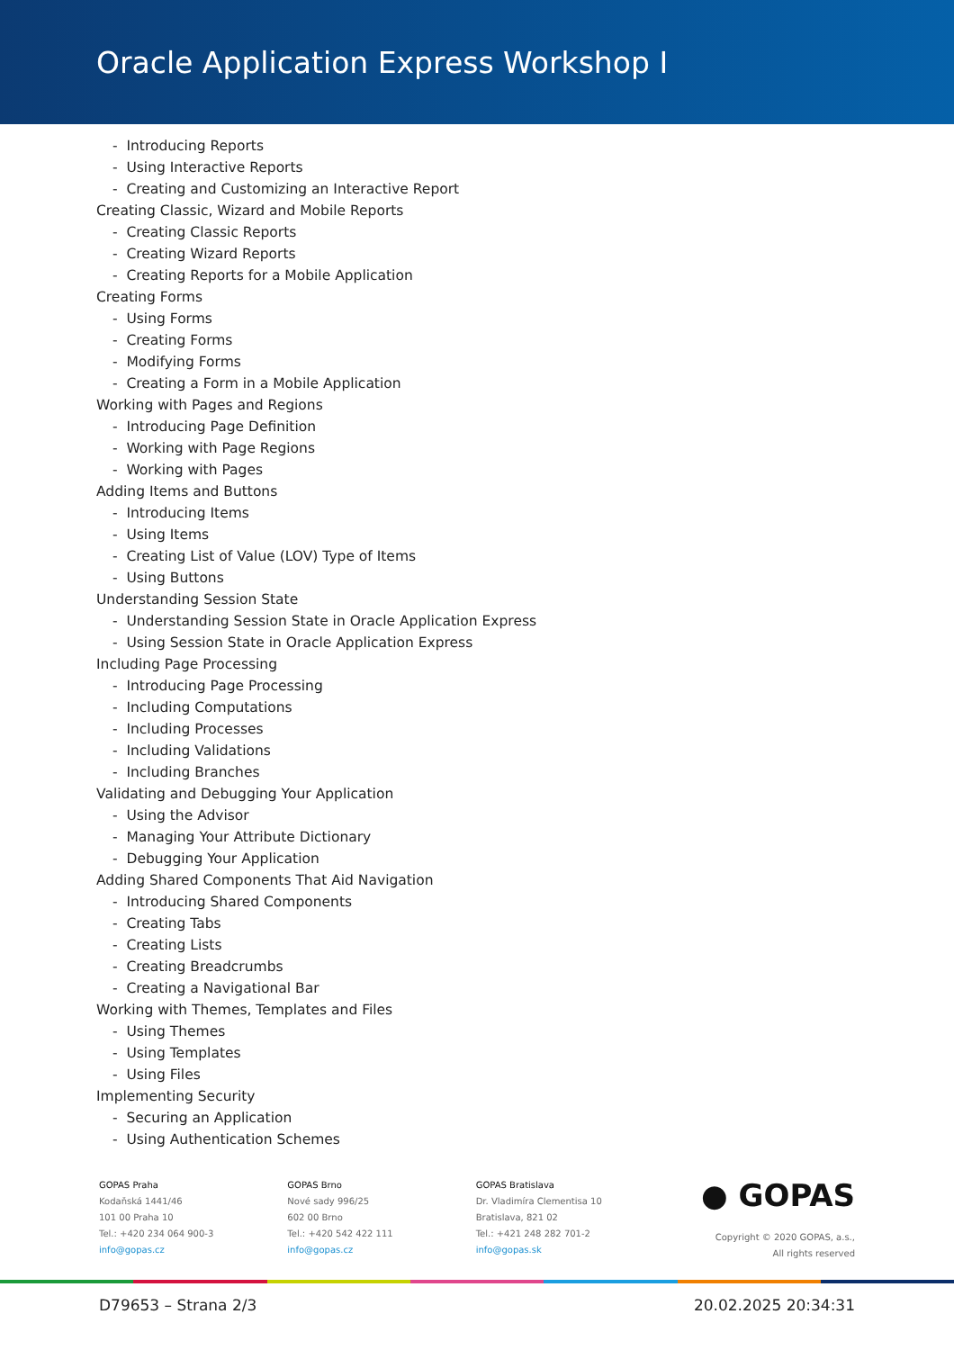Oracle Application Express Workshop I
- Introducing Reports
- Using Interactive Reports
- Creating and Customizing an Interactive Report
Creating Classic, Wizard and Mobile Reports
- Creating Classic Reports
- Creating Wizard Reports
- Creating Reports for a Mobile Application
Creating Forms
- Using Forms
- Creating Forms
- Modifying Forms
- Creating a Form in a Mobile Application
Working with Pages and Regions
- Introducing Page Definition
- Working with Page Regions
- Working with Pages
Adding Items and Buttons
- Introducing Items
- Using Items
- Creating List of Value (LOV) Type of Items
- Using Buttons
Understanding Session State
- Understanding Session State in Oracle Application Express
- Using Session State in Oracle Application Express
Including Page Processing
- Introducing Page Processing
- Including Computations
- Including Processes
- Including Validations
- Including Branches
Validating and Debugging Your Application
- Using the Advisor
- Managing Your Attribute Dictionary
- Debugging Your Application
Adding Shared Components That Aid Navigation
- Introducing Shared Components
- Creating Tabs
- Creating Lists
- Creating Breadcrumbs
- Creating a Navigational Bar
Working with Themes, Templates and Files
- Using Themes
- Using Templates
- Using Files
Implementing Security
- Securing an Application
- Using Authentication Schemes
GOPAS Praha
Kodaňská 1441/46
101 00 Praha 10
Tel.: +420 234 064 900-3
info@gopas.cz
GOPAS Brno
Nové sady 996/25
602 00 Brno
Tel.: +420 542 422 111
info@gopas.cz
GOPAS Bratislava
Dr. Vladimíra Clementisa 10
Bratislava, 821 02
Tel.: +421 248 282 701-2
info@gopas.sk
● GOPAS
Copyright © 2020 GOPAS, a.s.,
All rights reserved
D79653 – Strana 2/3 20.02.2025 20:34:31